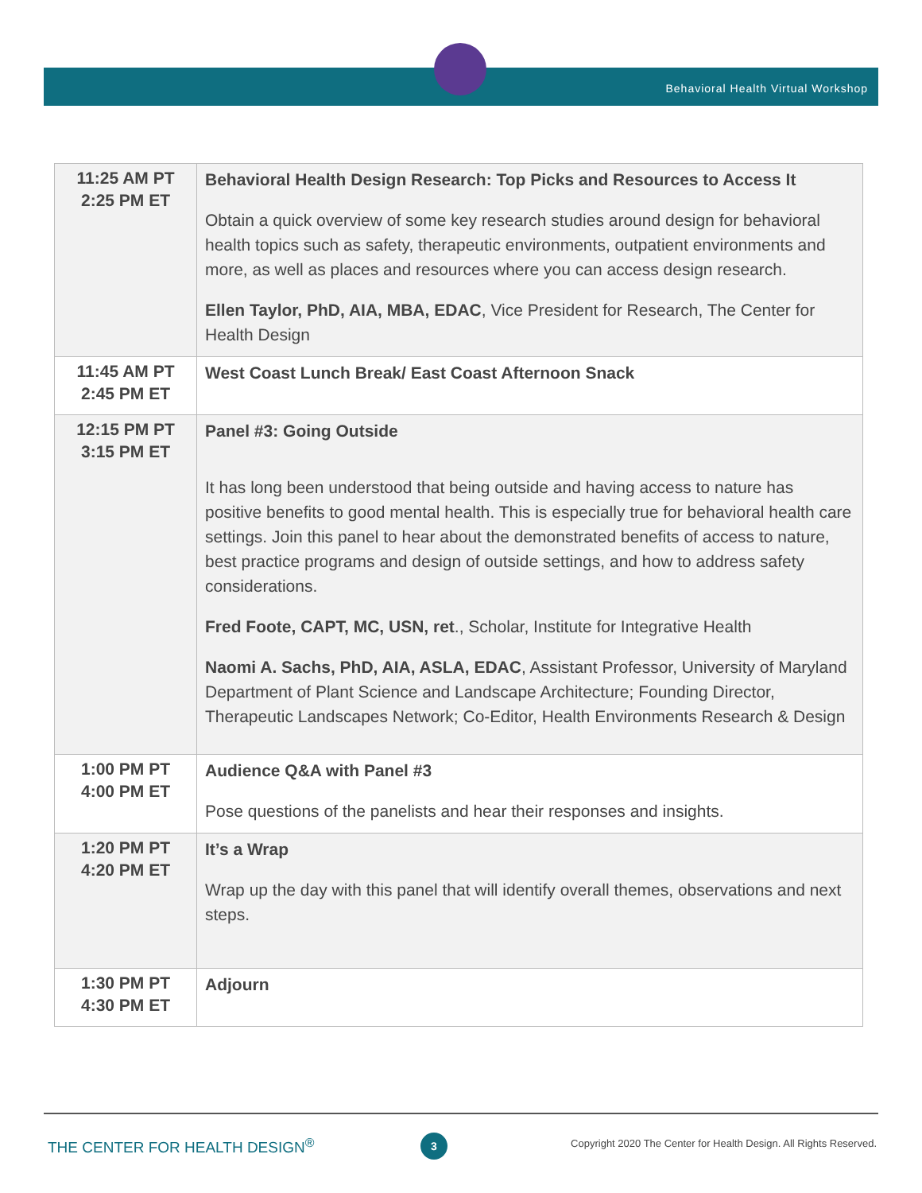Behavioral Health Virtual Workshop
| 11:25 AM PT 2:25 PM ET | Behavioral Health Design Research: Top Picks and Resources to Access It Obtain a quick overview of some key research studies around design for behavioral health topics such as safety, therapeutic environments, outpatient environments and more, as well as places and resources where you can access design research. Ellen Taylor, PhD, AIA, MBA, EDAC , Vice President for Research, The Center for Health Design |
| 11:45 AM PT 2:45 PM ET | West Coast Lunch Break/ East Coast Afternoon Snack |
| 12:15 PM PT 3:15 PM ET | Panel #3: Going Outside It has long been understood that being outside and having access to nature has positive benefits to good mental health. This is especially true for behavioral health care settings. Join this panel to hear about the demonstrated benefits of access to nature, best practice programs and design of outside settings, and how to address safety considerations. Fred Foote, CAPT, MC, USN, ret ., Scholar, Institute for Integrative Health Naomi A. Sachs, PhD, AIA, ASLA, EDAC , Assistant Professor, University of Maryland Department of Plant Science and Landscape Architecture; Founding Director, Therapeutic Landscapes Network; Co-Editor, Health Environments Research & Design |
| 1:00 PM PT 4:00 PM ET | Audience Q&A with Panel #3 Pose questions of the panelists and hear their responses and insights. |
| 1:20 PM PT 4:20 PM ET | It’s a Wrap Wrap up the day with this panel that will identify overall themes, observations and next steps. |
| 1:30 PM PT 4:30 PM ET | Adjourn |
THE CENTER FOR HEALTH DESIGN<sup>®</sup> 3
Copyright 2020 The Center for Health Design. All Rights Reserved.